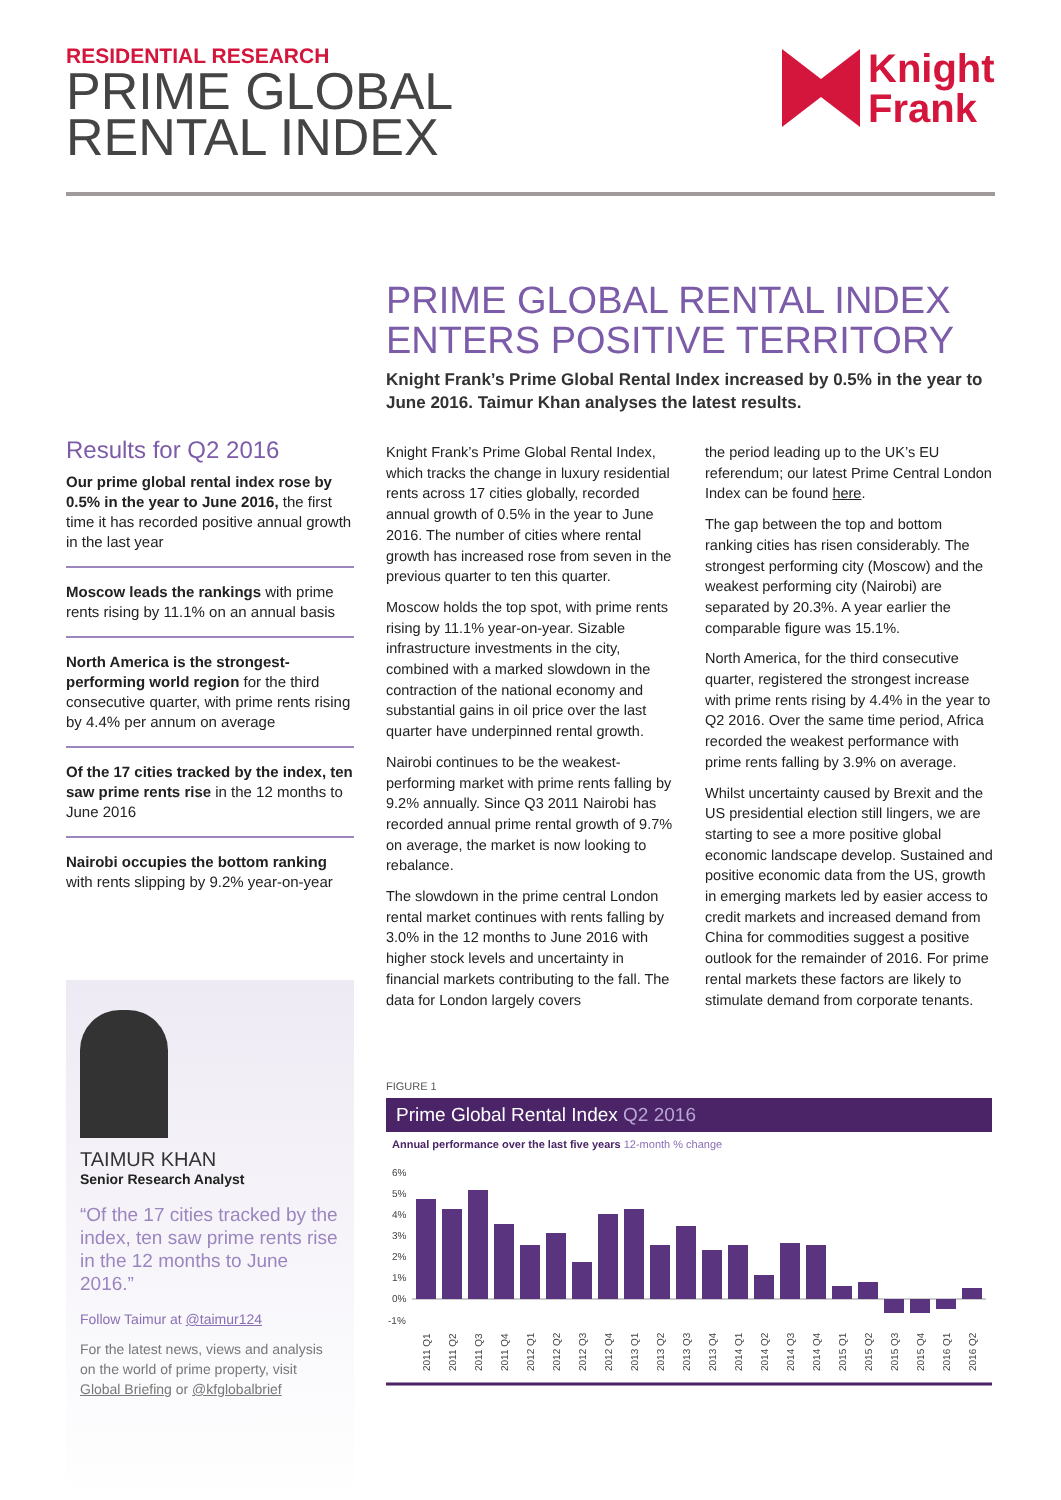RESIDENTIAL RESEARCH
PRIME GLOBAL
RENTAL INDEX
Knight
Frank
PRIME GLOBAL RENTAL INDEX ENTERS POSITIVE TERRITORY
Knight Frank’s Prime Global Rental Index increased by 0.5% in the year to June 2016. Taimur Khan analyses the latest results.
Results for Q2 2016
Our prime global rental index rose by 0.5% in the year to June 2016, the first time it has recorded positive annual growth in the last year
Moscow leads the rankings with prime rents rising by 11.1% on an annual basis
North America is the strongest-performing world region for the third consecutive quarter, with prime rents rising by 4.4% per annum on average
Of the 17 cities tracked by the index, ten saw prime rents rise in the 12 months to June 2016
Nairobi occupies the bottom ranking with rents slipping by 9.2% year-on-year
Knight Frank’s Prime Global Rental Index, which tracks the change in luxury residential rents across 17 cities globally, recorded annual growth of 0.5% in the year to June 2016. The number of cities where rental growth has increased rose from seven in the previous quarter to ten this quarter.
Moscow holds the top spot, with prime rents rising by 11.1% year-on-year. Sizable infrastructure investments in the city, combined with a marked slowdown in the contraction of the national economy and substantial gains in oil price over the last quarter have underpinned rental growth.
Nairobi continues to be the weakest-performing market with prime rents falling by 9.2% annually. Since Q3 2011 Nairobi has recorded annual prime rental growth of 9.7% on average, the market is now looking to rebalance.
The slowdown in the prime central London rental market continues with rents falling by 3.0% in the 12 months to June 2016 with higher stock levels and uncertainty in financial markets contributing to the fall. The data for London largely covers
the period leading up to the UK’s EU referendum; our latest Prime Central London Index can be found here.
The gap between the top and bottom ranking cities has risen considerably. The strongest performing city (Moscow) and the weakest performing city (Nairobi) are separated by 20.3%. A year earlier the comparable figure was 15.1%.
North America, for the third consecutive quarter, registered the strongest increase with prime rents rising by 4.4% in the year to Q2 2016. Over the same time period, Africa recorded the weakest performance with prime rents falling by 3.9% on average.
Whilst uncertainty caused by Brexit and the US presidential election still lingers, we are starting to see a more positive global economic landscape develop. Sustained and positive economic data from the US, growth in emerging markets led by easier access to credit markets and increased demand from China for commodities suggest a positive outlook for the remainder of 2016. For prime rental markets these factors are likely to stimulate demand from corporate tenants.
TAIMUR KHAN
Senior Research Analyst
“Of the 17 cities tracked by the index, ten saw prime rents rise in the 12 months to June 2016.”
Follow Taimur at @taimur124
For the latest news, views and analysis on the world of prime property, visit Global Briefing or @kfglobalbrief
FIGURE 1
Prime Global Rental Index Q2 2016
Annual performance over the last five years 12-month % change
6%
5%
4%
3%
2%
1%
0%
-1%
2011 Q1
2011 Q2
2011 Q3
2011 Q4
2012 Q1
2012 Q2
2012 Q3
2012 Q4
2013 Q1
2013 Q2
2013 Q3
2013 Q4
2014 Q1
2014 Q2
2014 Q3
2014 Q4
2015 Q1
2015 Q2
2015 Q3
2015 Q4
2016 Q1
2016 Q2